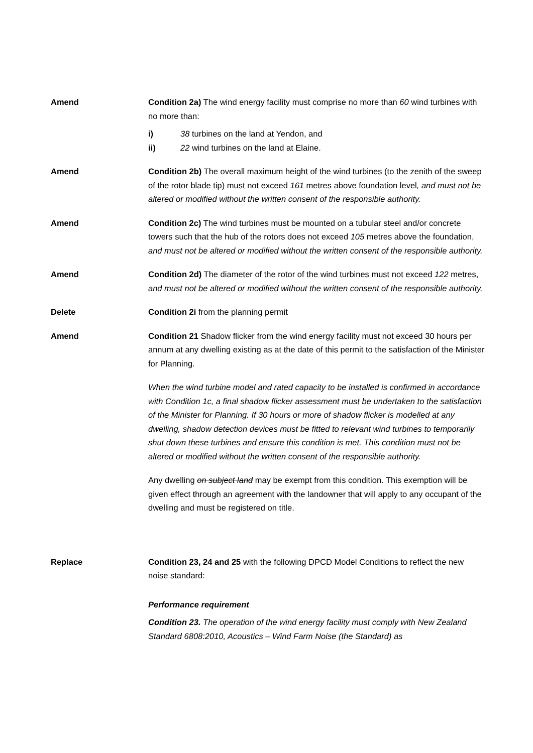Amend Condition 2a) The wind energy facility must comprise no more than 60 wind turbines with no more than:
i) 38 turbines on the land at Yendon, and
ii) 22 wind turbines on the land at Elaine.
Amend Condition 2b) The overall maximum height of the wind turbines (to the zenith of the sweep of the rotor blade tip) must not exceed 161 metres above foundation level, and must not be altered or modified without the written consent of the responsible authority.
Amend Condition 2c) The wind turbines must be mounted on a tubular steel and/or concrete towers such that the hub of the rotors does not exceed 105 metres above the foundation, and must not be altered or modified without the written consent of the responsible authority.
Amend Condition 2d) The diameter of the rotor of the wind turbines must not exceed 122 metres, and must not be altered or modified without the written consent of the responsible authority.
Delete Condition 2i from the planning permit
Amend Condition 21 Shadow flicker from the wind energy facility must not exceed 30 hours per annum at any dwelling existing as at the date of this permit to the satisfaction of the Minister for Planning.
When the wind turbine model and rated capacity to be installed is confirmed in accordance with Condition 1c, a final shadow flicker assessment must be undertaken to the satisfaction of the Minister for Planning. If 30 hours or more of shadow flicker is modelled at any dwelling, shadow detection devices must be fitted to relevant wind turbines to temporarily shut down these turbines and ensure this condition is met. This condition must not be altered or modified without the written consent of the responsible authority.
Any dwelling on subject land may be exempt from this condition. This exemption will be given effect through an agreement with the landowner that will apply to any occupant of the dwelling and must be registered on title.
Replace Condition 23, 24 and 25 with the following DPCD Model Conditions to reflect the new noise standard:
Performance requirement
Condition 23. The operation of the wind energy facility must comply with New Zealand Standard 6808:2010, Acoustics – Wind Farm Noise (the Standard) as